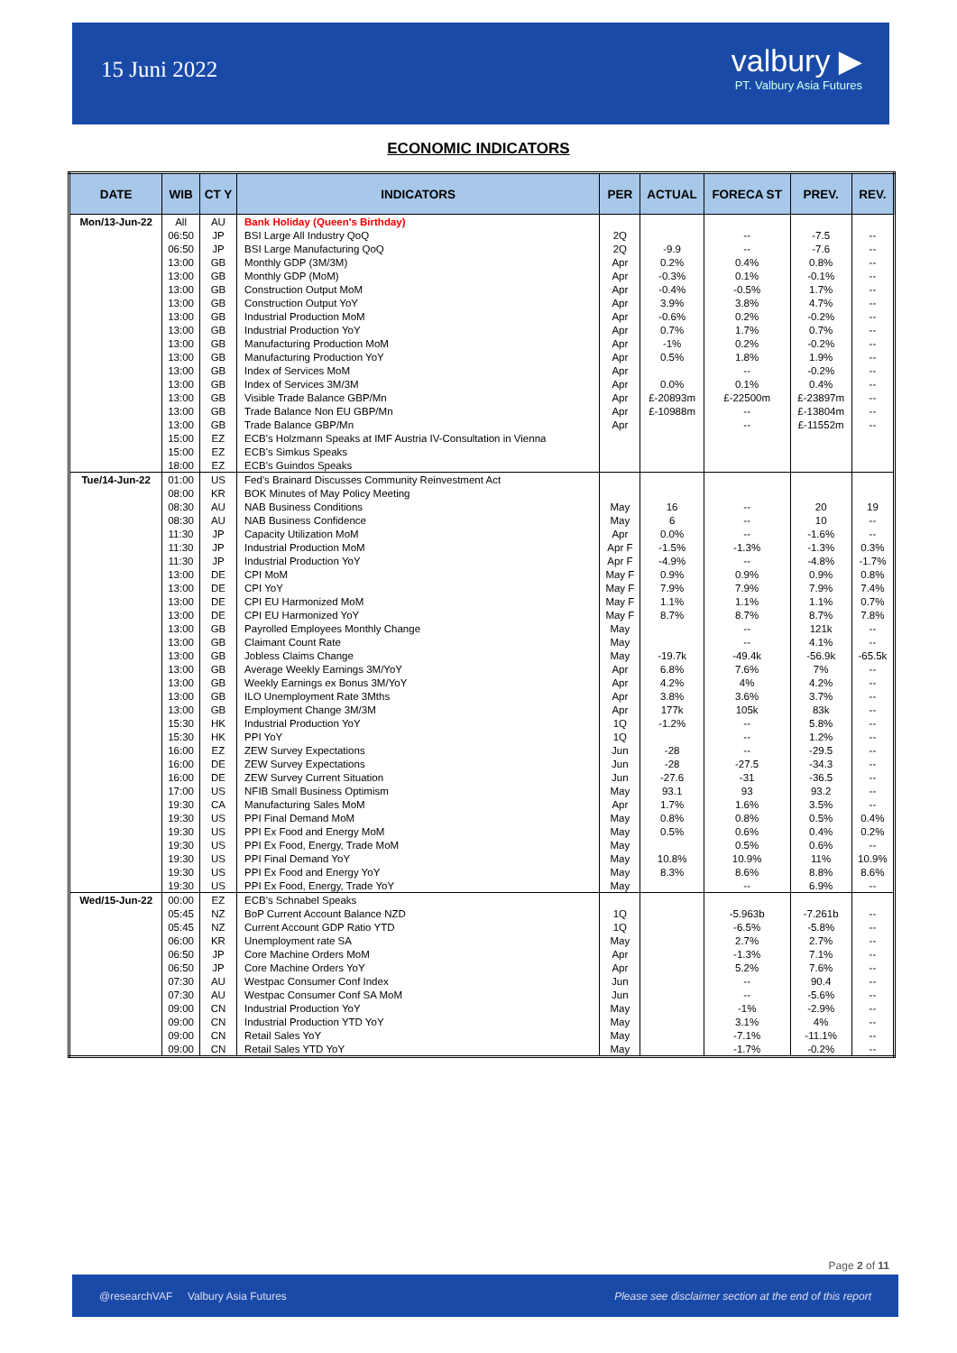15 Juni 2022
valbury ▶
PT. Valbury Asia Futures
ECONOMIC INDICATORS
| DATE | WIB | CT Y | INDICATORS | PER | ACTUAL | FORECA ST | PREV. | REV. |
| --- | --- | --- | --- | --- | --- | --- | --- | --- |
| Mon/13-Jun-22 | All | AU | Bank Holiday (Queen's Birthday) | | | | | |
| | 06:50 | JP | BSI Large All Industry QoQ | 2Q | | -- | -7.5 | -- |
| | 06:50 | JP | BSI Large Manufacturing QoQ | 2Q | -9.9 | -- | -7.6 | -- |
| | 13:00 | GB | Monthly GDP (3M/3M) | Apr | 0.2% | 0.4% | 0.8% | -- |
| | 13:00 | GB | Monthly GDP (MoM) | Apr | -0.3% | 0.1% | -0.1% | -- |
| | 13:00 | GB | Construction Output MoM | Apr | -0.4% | -0.5% | 1.7% | -- |
| | 13:00 | GB | Construction Output YoY | Apr | 3.9% | 3.8% | 4.7% | -- |
| | 13:00 | GB | Industrial Production MoM | Apr | -0.6% | 0.2% | -0.2% | -- |
| | 13:00 | GB | Industrial Production YoY | Apr | 0.7% | 1.7% | 0.7% | -- |
| | 13:00 | GB | Manufacturing Production MoM | Apr | -1% | 0.2% | -0.2% | -- |
| | 13:00 | GB | Manufacturing Production YoY | Apr | 0.5% | 1.8% | 1.9% | -- |
| | 13:00 | GB | Index of Services MoM | Apr | | -- | -0.2% | -- |
| | 13:00 | GB | Index of Services 3M/3M | Apr | 0.0% | 0.1% | 0.4% | -- |
| | 13:00 | GB | Visible Trade Balance GBP/Mn | Apr | £-20893m | £-22500m | £-23897m | -- |
| | 13:00 | GB | Trade Balance Non EU GBP/Mn | Apr | £-10988m | -- | £-13804m | -- |
| | 13:00 | GB | Trade Balance GBP/Mn | Apr | | -- | £-11552m | -- |
| | 15:00 | EZ | ECB's Holzmann Speaks at IMF Austria IV-Consultation in Vienna | | | | | |
| | 15:00 | EZ | ECB's Simkus Speaks | | | | | |
| | 18:00 | EZ | ECB's Guindos Speaks | | | | | |
| Tue/14-Jun-22 | 01:00 | US | Fed's Brainard Discusses Community Reinvestment Act | | | | | |
| | 08:00 | KR | BOK Minutes of May Policy Meeting | | | | | |
| | 08:30 | AU | NAB Business Conditions | May | 16 | -- | 20 | 19 |
| | 08:30 | AU | NAB Business Confidence | May | 6 | -- | 10 | -- |
| | 11:30 | JP | Capacity Utilization MoM | Apr | 0.0% | -- | -1.6% | -- |
| | 11:30 | JP | Industrial Production MoM | Apr F | -1.5% | -1.3% | -1.3% | 0.3% |
| | 11:30 | JP | Industrial Production YoY | Apr F | -4.9% | -- | -4.8% | -1.7% |
| | 13:00 | DE | CPI MoM | May F | 0.9% | 0.9% | 0.9% | 0.8% |
| | 13:00 | DE | CPI YoY | May F | 7.9% | 7.9% | 7.9% | 7.4% |
| | 13:00 | DE | CPI EU Harmonized MoM | May F | 1.1% | 1.1% | 1.1% | 0.7% |
| | 13:00 | DE | CPI EU Harmonized YoY | May F | 8.7% | 8.7% | 8.7% | 7.8% |
| | 13:00 | GB | Payrolled Employees Monthly Change | May | | -- | 121k | -- |
| | 13:00 | GB | Claimant Count Rate | May | | -- | 4.1% | -- |
| | 13:00 | GB | Jobless Claims Change | May | -19.7k | -49.4k | -56.9k | -65.5k |
| | 13:00 | GB | Average Weekly Earnings 3M/YoY | Apr | 6.8% | 7.6% | 7% | -- |
| | 13:00 | GB | Weekly Earnings ex Bonus 3M/YoY | Apr | 4.2% | 4% | 4.2% | -- |
| | 13:00 | GB | ILO Unemployment Rate 3Mths | Apr | 3.8% | 3.6% | 3.7% | -- |
| | 13:00 | GB | Employment Change 3M/3M | Apr | 177k | 105k | 83k | -- |
| | 15:30 | HK | Industrial Production YoY | 1Q | -1.2% | -- | 5.8% | -- |
| | 15:30 | HK | PPI YoY | 1Q | | -- | 1.2% | -- |
| | 16:00 | EZ | ZEW Survey Expectations | Jun | -28 | -- | -29.5 | -- |
| | 16:00 | DE | ZEW Survey Expectations | Jun | -28 | -27.5 | -34.3 | -- |
| | 16:00 | DE | ZEW Survey Current Situation | Jun | -27.6 | -31 | -36.5 | -- |
| | 17:00 | US | NFIB Small Business Optimism | May | 93.1 | 93 | 93.2 | -- |
| | 19:30 | CA | Manufacturing Sales MoM | Apr | 1.7% | 1.6% | 3.5% | -- |
| | 19:30 | US | PPI Final Demand MoM | May | 0.8% | 0.8% | 0.5% | 0.4% |
| | 19:30 | US | PPI Ex Food and Energy MoM | May | 0.5% | 0.6% | 0.4% | 0.2% |
| | 19:30 | US | PPI Ex Food, Energy, Trade MoM | May | | 0.5% | 0.6% | -- |
| | 19:30 | US | PPI Final Demand YoY | May | 10.8% | 10.9% | 11% | 10.9% |
| | 19:30 | US | PPI Ex Food and Energy YoY | May | 8.3% | 8.6% | 8.8% | 8.6% |
| | 19:30 | US | PPI Ex Food, Energy, Trade YoY | May | | -- | 6.9% | -- |
| Wed/15-Jun-22 | 00:00 | EZ | ECB's Schnabel Speaks | | | | | |
| | 05:45 | NZ | BoP Current Account Balance NZD | 1Q | | -5.963b | -7.261b | -- |
| | 05:45 | NZ | Current Account GDP Ratio YTD | 1Q | | -6.5% | -5.8% | -- |
| | 06:00 | KR | Unemployment rate SA | May | | 2.7% | 2.7% | -- |
| | 06:50 | JP | Core Machine Orders MoM | Apr | | -1.3% | 7.1% | -- |
| | 06:50 | JP | Core Machine Orders YoY | Apr | | 5.2% | 7.6% | -- |
| | 07:30 | AU | Westpac Consumer Conf Index | Jun | | -- | 90.4 | -- |
| | 07:30 | AU | Westpac Consumer Conf SA MoM | Jun | | -- | -5.6% | -- |
| | 09:00 | CN | Industrial Production YoY | May | | -1% | -2.9% | -- |
| | 09:00 | CN | Industrial Production YTD YoY | May | | 3.1% | 4% | -- |
| | 09:00 | CN | Retail Sales YoY | May | | -7.1% | -11.1% | -- |
| | 09:00 | CN | Retail Sales YTD YoY | May | | -1.7% | -0.2% | -- |
Page 2 of 11
@researchVAF Valbury Asia Futures Please see disclaimer section at the end of this report